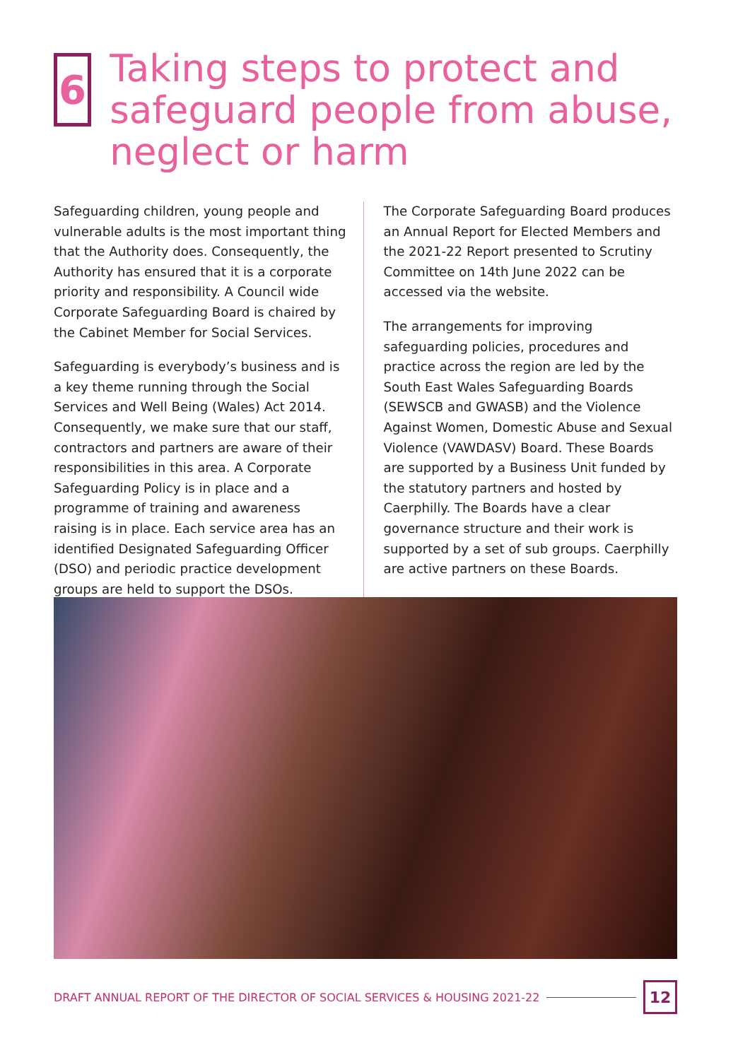6
Taking steps to protect and safeguard people from abuse, neglect or harm
Safeguarding children, young people and vulnerable adults is the most important thing that the Authority does. Consequently, the Authority has ensured that it is a corporate priority and responsibility. A Council wide Corporate Safeguarding Board is chaired by the Cabinet Member for Social Services.
Safeguarding is everybody’s business and is a key theme running through the Social Services and Well Being (Wales) Act 2014. Consequently, we make sure that our staff, contractors and partners are aware of their responsibilities in this area. A Corporate Safeguarding Policy is in place and a programme of training and awareness raising is in place. Each service area has an identified Designated Safeguarding Officer (DSO) and periodic practice development groups are held to support the DSOs.
The Corporate Safeguarding Board produces an Annual Report for Elected Members and the 2021-22 Report presented to Scrutiny Committee on 14th June 2022 can be accessed via the website.
The arrangements for improving safeguarding policies, procedures and practice across the region are led by the South East Wales Safeguarding Boards (SEWSCB and GWASB) and the Violence Against Women, Domestic Abuse and Sexual Violence (VAWDASV) Board. These Boards are supported by a Business Unit funded by the statutory partners and hosted by Caerphilly. The Boards have a clear governance structure and their work is supported by a set of sub groups. Caerphilly are active partners on these Boards.
DRAFT ANNUAL REPORT OF THE DIRECTOR OF SOCIAL SERVICES & HOUSING 2021-22
12